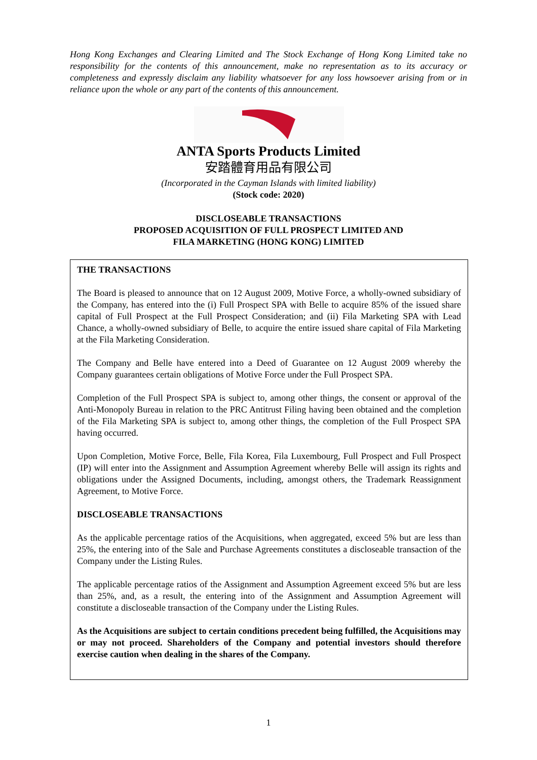Hong Kong Exchanges and Clearing Limited and The Stock Exchange of Hong Kong Limited take no responsibility for the contents of this announcement, make no representation as to its accuracy or completeness and expressly disclaim any liability whatsoever for any loss howsoever arising from or in reliance upon the whole or any part of the contents of this announcement.
ANTA Sports Products Limited
安踏體育用品有限公司
(Incorporated in the Cayman Islands with limited liability)
(Stock code: 2020)
DISCLOSEABLE TRANSACTIONS
PROPOSED ACQUISITION OF FULL PROSPECT LIMITED AND
FILA MARKETING (HONG KONG) LIMITED
THE TRANSACTIONS
The Board is pleased to announce that on 12 August 2009, Motive Force, a wholly-owned subsidiary of the Company, has entered into the (i) Full Prospect SPA with Belle to acquire 85% of the issued share capital of Full Prospect at the Full Prospect Consideration; and (ii) Fila Marketing SPA with Lead Chance, a wholly-owned subsidiary of Belle, to acquire the entire issued share capital of Fila Marketing at the Fila Marketing Consideration.
The Company and Belle have entered into a Deed of Guarantee on 12 August 2009 whereby the Company guarantees certain obligations of Motive Force under the Full Prospect SPA.
Completion of the Full Prospect SPA is subject to, among other things, the consent or approval of the Anti-Monopoly Bureau in relation to the PRC Antitrust Filing having been obtained and the completion of the Fila Marketing SPA is subject to, among other things, the completion of the Full Prospect SPA having occurred.
Upon Completion, Motive Force, Belle, Fila Korea, Fila Luxembourg, Full Prospect and Full Prospect (IP) will enter into the Assignment and Assumption Agreement whereby Belle will assign its rights and obligations under the Assigned Documents, including, amongst others, the Trademark Reassignment Agreement, to Motive Force.
DISCLOSEABLE TRANSACTIONS
As the applicable percentage ratios of the Acquisitions, when aggregated, exceed 5% but are less than 25%, the entering into of the Sale and Purchase Agreements constitutes a discloseable transaction of the Company under the Listing Rules.
The applicable percentage ratios of the Assignment and Assumption Agreement exceed 5% but are less than 25%, and, as a result, the entering into of the Assignment and Assumption Agreement will constitute a discloseable transaction of the Company under the Listing Rules.
As the Acquisitions are subject to certain conditions precedent being fulfilled, the Acquisitions may or may not proceed. Shareholders of the Company and potential investors should therefore exercise caution when dealing in the shares of the Company.
1